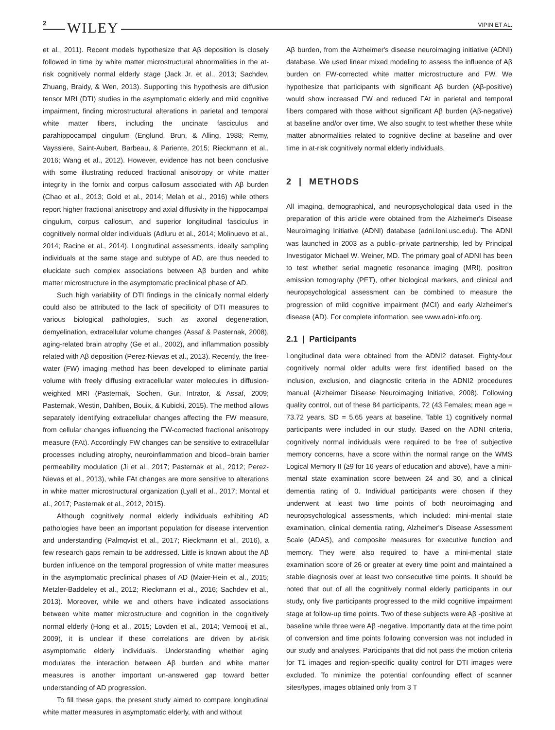2 WILEY VIPIN ET AL.
et al., 2011). Recent models hypothesize that Aβ deposition is closely followed in time by white matter microstructural abnormalities in the at-risk cognitively normal elderly stage (Jack Jr. et al., 2013; Sachdev, Zhuang, Braidy, & Wen, 2013). Supporting this hypothesis are diffusion tensor MRI (DTI) studies in the asymptomatic elderly and mild cognitive impairment, finding microstructural alterations in parietal and temporal white matter fibers, including the uncinate fasciculus and parahippocampal cingulum (Englund, Brun, & Alling, 1988; Remy, Vayssiere, Saint-Aubert, Barbeau, & Pariente, 2015; Rieckmann et al., 2016; Wang et al., 2012). However, evidence has not been conclusive with some illustrating reduced fractional anisotropy or white matter integrity in the fornix and corpus callosum associated with Aβ burden (Chao et al., 2013; Gold et al., 2014; Melah et al., 2016) while others report higher fractional anisotropy and axial diffusivity in the hippocampal cingulum, corpus callosum, and superior longitudinal fasciculus in cognitively normal older individuals (Adluru et al., 2014; Molinuevo et al., 2014; Racine et al., 2014). Longitudinal assessments, ideally sampling individuals at the same stage and subtype of AD, are thus needed to elucidate such complex associations between Aβ burden and white matter microstructure in the asymptomatic preclinical phase of AD.
Such high variability of DTI findings in the clinically normal elderly could also be attributed to the lack of specificity of DTI measures to various biological pathologies, such as axonal degeneration, demyelination, extracellular volume changes (Assaf & Pasternak, 2008), aging-related brain atrophy (Ge et al., 2002), and inflammation possibly related with Aβ deposition (Perez-Nievas et al., 2013). Recently, the free-water (FW) imaging method has been developed to eliminate partial volume with freely diffusing extracellular water molecules in diffusion-weighted MRI (Pasternak, Sochen, Gur, Intrator, & Assaf, 2009; Pasternak, Westin, Dahlben, Bouix, & Kubicki, 2015). The method allows separately identifying extracellular changes affecting the FW measure, from cellular changes influencing the FW-corrected fractional anisotropy measure (FAt). Accordingly FW changes can be sensitive to extracellular processes including atrophy, neuroinflammation and blood–brain barrier permeability modulation (Ji et al., 2017; Pasternak et al., 2012; Perez-Nievas et al., 2013), while FAt changes are more sensitive to alterations in white matter microstructural organization (Lyall et al., 2017; Montal et al., 2017; Pasternak et al., 2012, 2015).
Although cognitively normal elderly individuals exhibiting AD pathologies have been an important population for disease intervention and understanding (Palmqvist et al., 2017; Rieckmann et al., 2016), a few research gaps remain to be addressed. Little is known about the Aβ burden influence on the temporal progression of white matter measures in the asymptomatic preclinical phases of AD (Maier-Hein et al., 2015; Metzler-Baddeley et al., 2012; Rieckmann et al., 2016; Sachdev et al., 2013). Moreover, while we and others have indicated associations between white matter microstructure and cognition in the cognitively normal elderly (Hong et al., 2015; Lovden et al., 2014; Vernooij et al., 2009), it is unclear if these correlations are driven by at-risk asymptomatic elderly individuals. Understanding whether aging modulates the interaction between Aβ burden and white matter measures is another important un-answered gap toward better understanding of AD progression.
To fill these gaps, the present study aimed to compare longitudinal white matter measures in asymptomatic elderly, with and without
Aβ burden, from the Alzheimer's disease neuroimaging initiative (ADNI) database. We used linear mixed modeling to assess the influence of Aβ burden on FW-corrected white matter microstructure and FW. We hypothesize that participants with significant Aβ burden (Aβ-positive) would show increased FW and reduced FAt in parietal and temporal fibers compared with those without significant Aβ burden (Aβ-negative) at baseline and/or over time. We also sought to test whether these white matter abnormalities related to cognitive decline at baseline and over time in at-risk cognitively normal elderly individuals.
2 | METHODS
All imaging, demographical, and neuropsychological data used in the preparation of this article were obtained from the Alzheimer's Disease Neuroimaging Initiative (ADNI) database (adni.loni.usc.edu). The ADNI was launched in 2003 as a public–private partnership, led by Principal Investigator Michael W. Weiner, MD. The primary goal of ADNI has been to test whether serial magnetic resonance imaging (MRI), positron emission tomography (PET), other biological markers, and clinical and neuropsychological assessment can be combined to measure the progression of mild cognitive impairment (MCI) and early Alzheimer's disease (AD). For complete information, see www.adni-info.org.
2.1 | Participants
Longitudinal data were obtained from the ADNI2 dataset. Eighty-four cognitively normal older adults were first identified based on the inclusion, exclusion, and diagnostic criteria in the ADNI2 procedures manual (Alzheimer Disease Neuroimaging Initiative, 2008). Following quality control, out of these 84 participants, 72 (43 Females; mean age = 73.72 years, SD = 5.65 years at baseline, Table 1) cognitively normal participants were included in our study. Based on the ADNI criteria, cognitively normal individuals were required to be free of subjective memory concerns, have a score within the normal range on the WMS Logical Memory II (≥9 for 16 years of education and above), have a mini-mental state examination score between 24 and 30, and a clinical dementia rating of 0. Individual participants were chosen if they underwent at least two time points of both neuroimaging and neuropsychological assessments, which included: mini-mental state examination, clinical dementia rating, Alzheimer's Disease Assessment Scale (ADAS), and composite measures for executive function and memory. They were also required to have a mini-mental state examination score of 26 or greater at every time point and maintained a stable diagnosis over at least two consecutive time points. It should be noted that out of all the cognitively normal elderly participants in our study, only five participants progressed to the mild cognitive impairment stage at follow-up time points. Two of these subjects were Aβ -positive at baseline while three were Aβ -negative. Importantly data at the time point of conversion and time points following conversion was not included in our study and analyses. Participants that did not pass the motion criteria for T1 images and region-specific quality control for DTI images were excluded. To minimize the potential confounding effect of scanner sites/types, images obtained only from 3 T